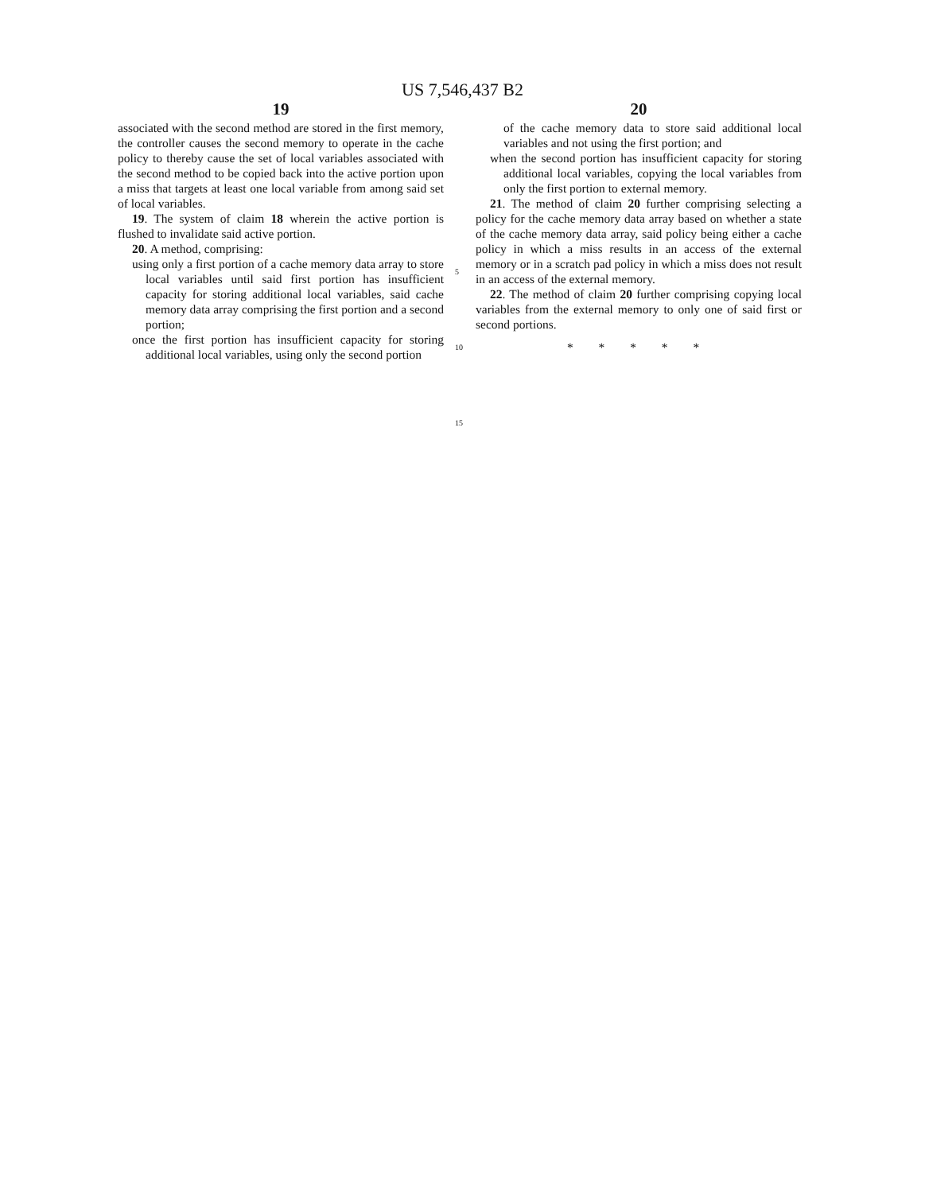US 7,546,437 B2
19
associated with the second method are stored in the first memory, the controller causes the second memory to operate in the cache policy to thereby cause the set of local variables associated with the second method to be copied back into the active portion upon a miss that targets at least one local variable from among said set of local variables.
19. The system of claim 18 wherein the active portion is flushed to invalidate said active portion.
20. A method, comprising:
using only a first portion of a cache memory data array to store local variables until said first portion has insufficient capacity for storing additional local variables, said cache memory data array comprising the first portion and a second portion;
once the first portion has insufficient capacity for storing additional local variables, using only the second portion
5
10
15
20
of the cache memory data to store said additional local variables and not using the first portion; and
when the second portion has insufficient capacity for storing additional local variables, copying the local variables from only the first portion to external memory.
21. The method of claim 20 further comprising selecting a policy for the cache memory data array based on whether a state of the cache memory data array, said policy being either a cache policy in which a miss results in an access of the external memory or in a scratch pad policy in which a miss does not result in an access of the external memory.
22. The method of claim 20 further comprising copying local variables from the external memory to only one of said first or second portions.
* * * * *